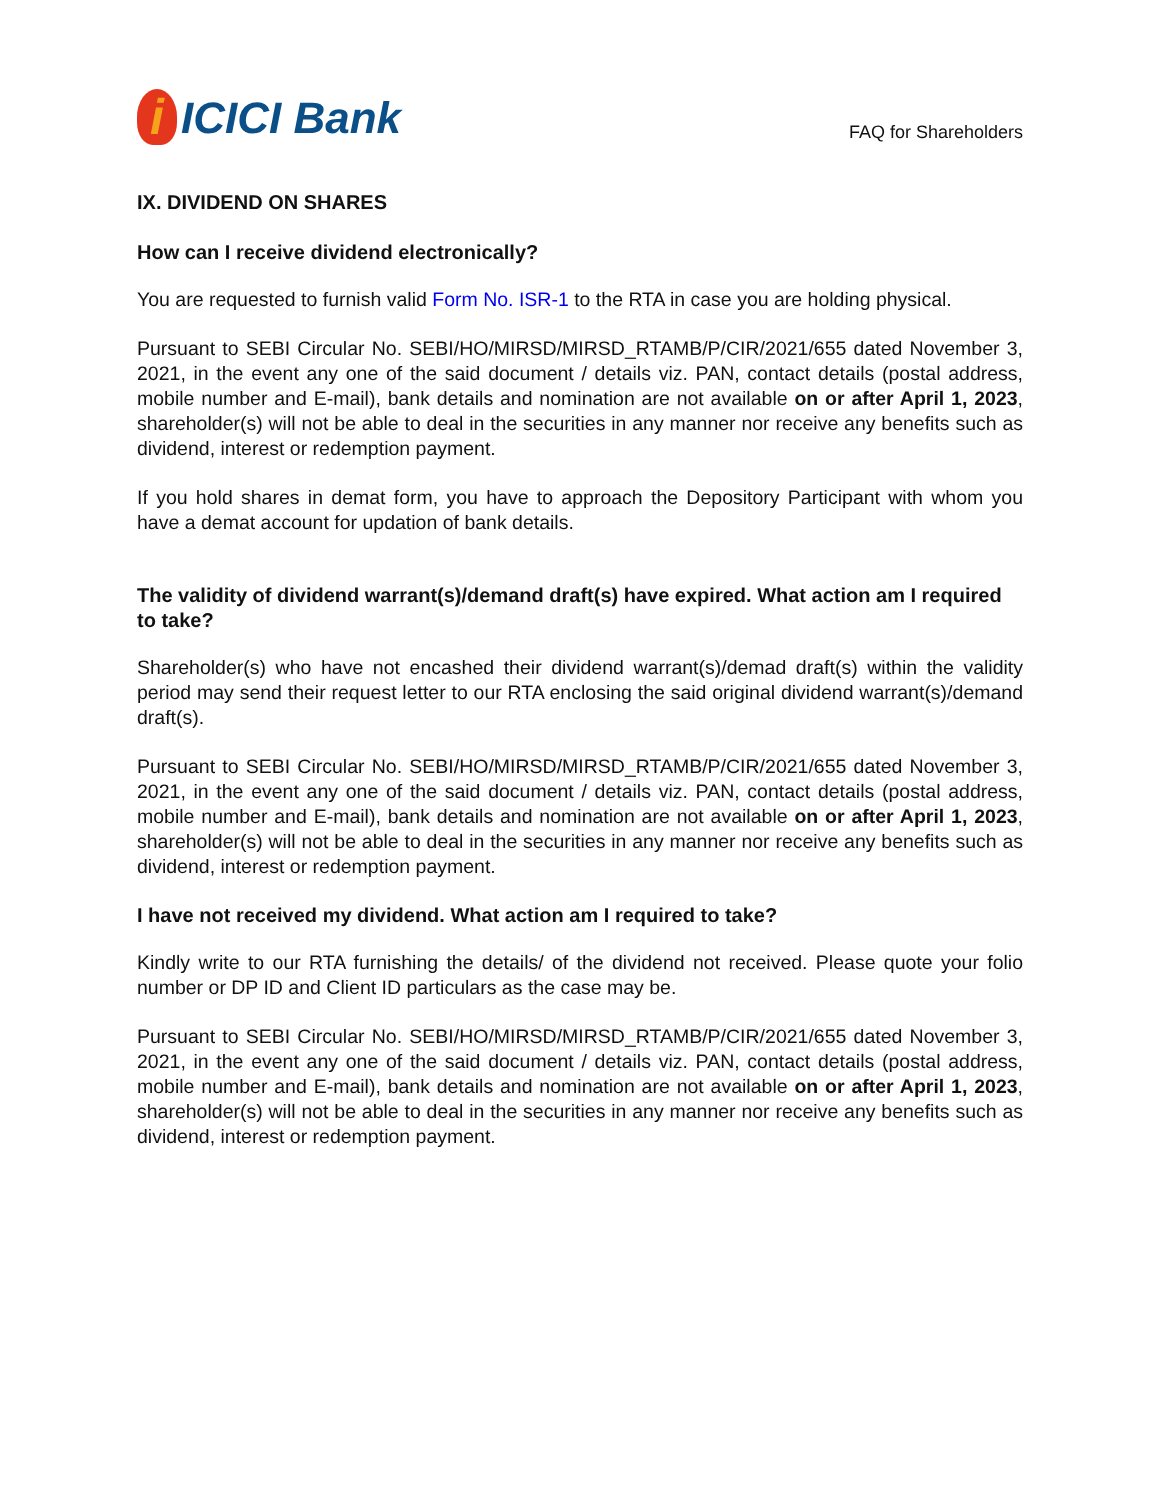i ICICI Bank
FAQ for Shareholders
IX. DIVIDEND ON SHARES
How can I receive dividend electronically?
You are requested to furnish valid Form No. ISR-1 to the RTA in case you are holding physical.
Pursuant to SEBI Circular No. SEBI/HO/MIRSD/MIRSD_RTAMB/P/CIR/2021/655 dated November 3, 2021, in the event any one of the said document / details viz. PAN, contact details (postal address, mobile number and E-mail), bank details and nomination are not available on or after April 1, 2023, shareholder(s) will not be able to deal in the securities in any manner nor receive any benefits such as dividend, interest or redemption payment.
If you hold shares in demat form, you have to approach the Depository Participant with whom you have a demat account for updation of bank details.
The validity of dividend warrant(s)/demand draft(s) have expired. What action am I required to take?
Shareholder(s) who have not encashed their dividend warrant(s)/demad draft(s) within the validity period may send their request letter to our RTA enclosing the said original dividend warrant(s)/demand draft(s).
Pursuant to SEBI Circular No. SEBI/HO/MIRSD/MIRSD_RTAMB/P/CIR/2021/655 dated November 3, 2021, in the event any one of the said document / details viz. PAN, contact details (postal address, mobile number and E-mail), bank details and nomination are not available on or after April 1, 2023, shareholder(s) will not be able to deal in the securities in any manner nor receive any benefits such as dividend, interest or redemption payment.
I have not received my dividend. What action am I required to take?
Kindly write to our RTA furnishing the details/ of the dividend not received. Please quote your folio number or DP ID and Client ID particulars as the case may be.
Pursuant to SEBI Circular No. SEBI/HO/MIRSD/MIRSD_RTAMB/P/CIR/2021/655 dated November 3, 2021, in the event any one of the said document / details viz. PAN, contact details (postal address, mobile number and E-mail), bank details and nomination are not available on or after April 1, 2023, shareholder(s) will not be able to deal in the securities in any manner nor receive any benefits such as dividend, interest or redemption payment.